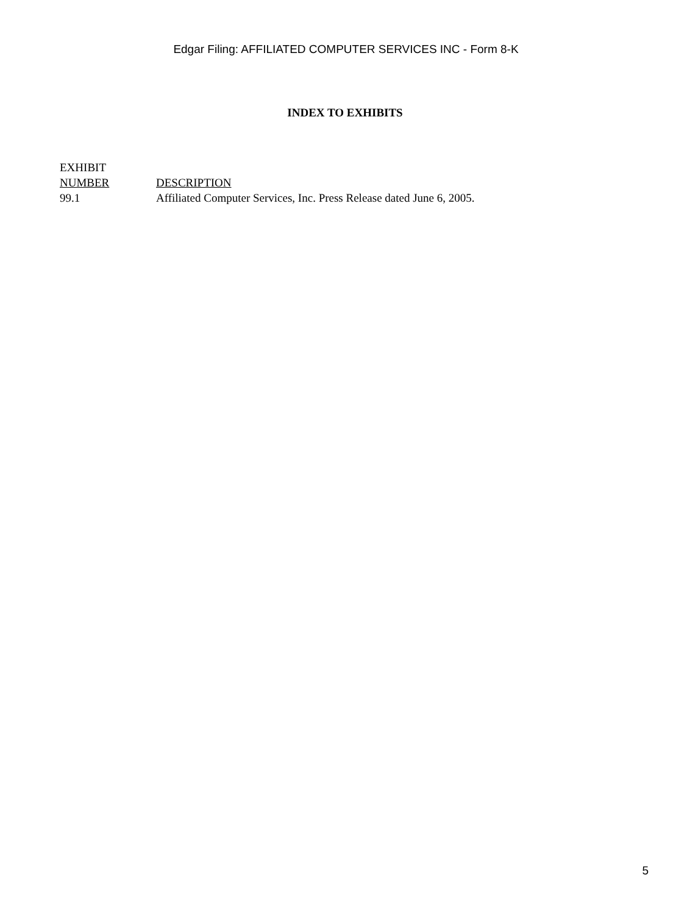Edgar Filing: AFFILIATED COMPUTER SERVICES INC - Form 8-K
INDEX TO EXHIBITS
| EXHIBIT NUMBER | DESCRIPTION |
| --- | --- |
| 99.1 | Affiliated Computer Services, Inc. Press Release dated June 6, 2005. |
5